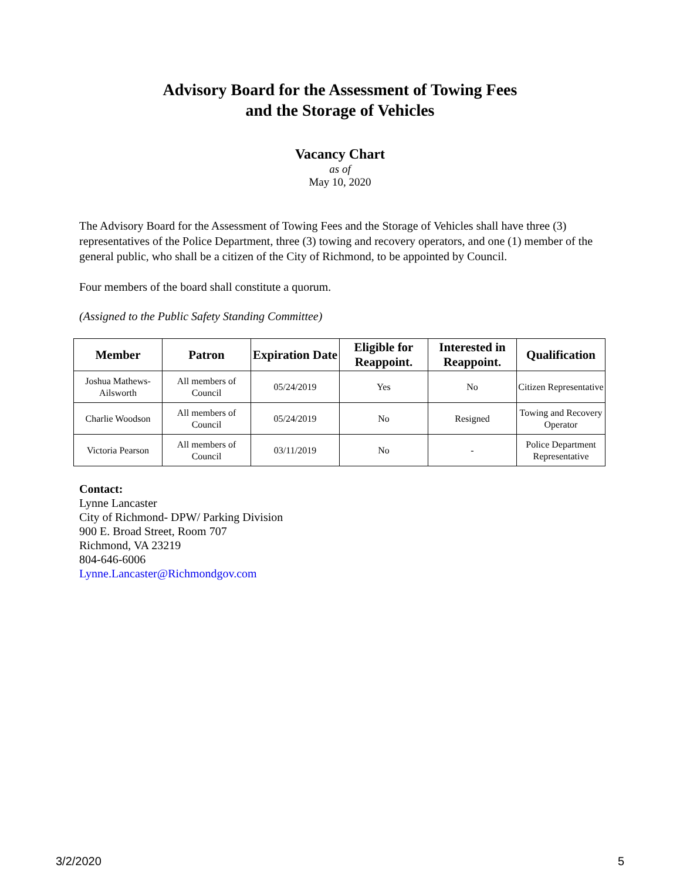Advisory Board for the Assessment of Towing Fees
and the Storage of Vehicles
Vacancy Chart
as of
May 10, 2020
The Advisory Board for the Assessment of Towing Fees and the Storage of Vehicles shall have three (3) representatives of the Police Department, three (3) towing and recovery operators, and one (1) member of the general public, who shall be a citizen of the City of Richmond, to be appointed by Council.
Four members of the board shall constitute a quorum.
(Assigned to the Public Safety Standing Committee)
| Member | Patron | Expiration Date | Eligible for Reappoint. | Interested in Reappoint. | Qualification |
| --- | --- | --- | --- | --- | --- |
| Joshua Mathews-Ailsworth | All members of Council | 05/24/2019 | Yes | No | Citizen Representative |
| Charlie Woodson | All members of Council | 05/24/2019 | No | Resigned | Towing and Recovery Operator |
| Victoria Pearson | All members of Council | 03/11/2019 | No | - | Police Department Representative |
Contact:
Lynne Lancaster
City of Richmond- DPW/ Parking Division
900 E. Broad Street, Room 707
Richmond, VA 23219
804-646-6006
Lynne.Lancaster@Richmondgov.com
3/2/2020 5